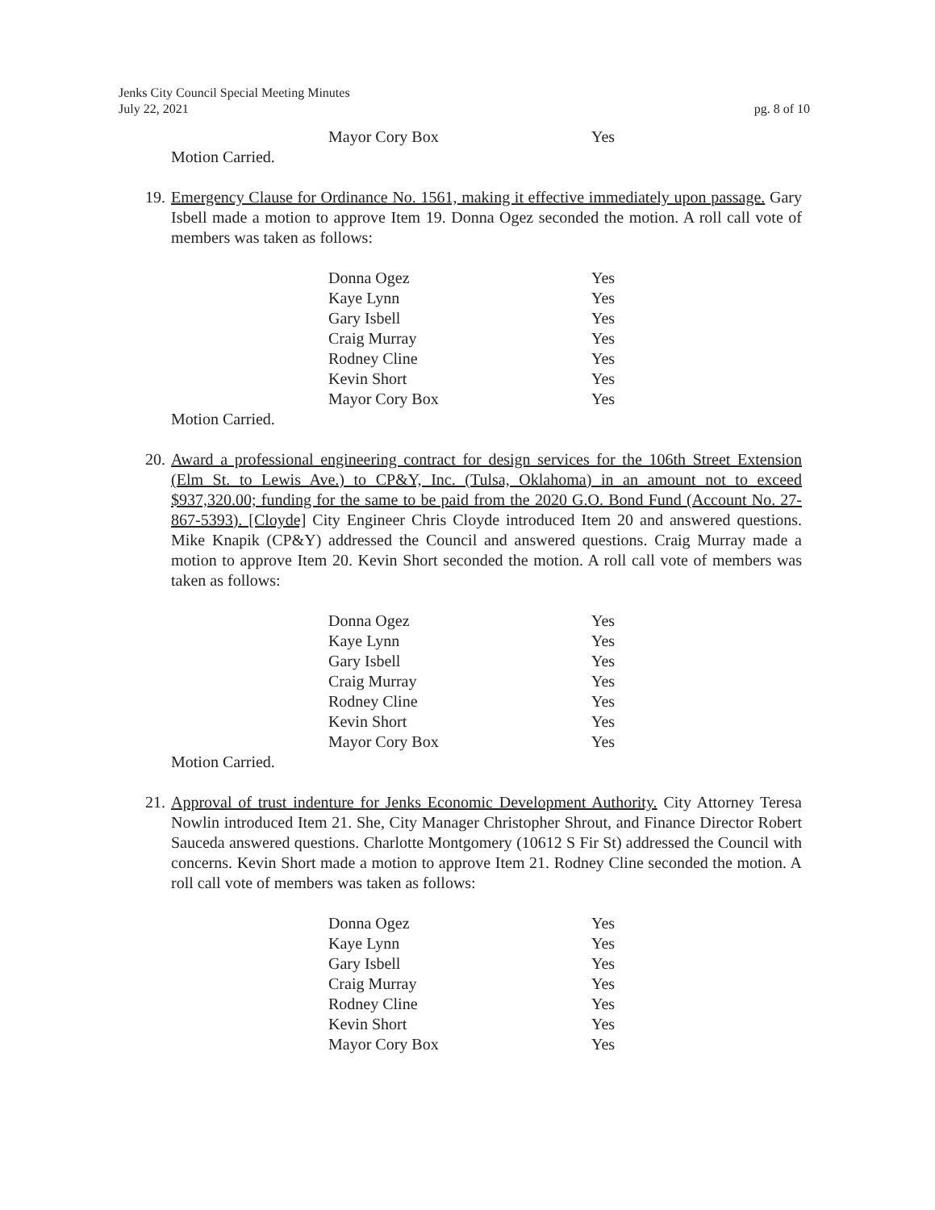Jenks City Council Special Meeting Minutes
July 22, 2021
pg. 8 of 10
| Mayor Cory Box | Yes |
Motion Carried.
19.
Emergency Clause for Ordinance No. 1561, making it effective immediately upon passage. Gary Isbell made a motion to approve Item 19. Donna Ogez seconded the motion. A roll call vote of members was taken as follows:
| Donna Ogez | Yes |
| Kaye Lynn | Yes |
| Gary Isbell | Yes |
| Craig Murray | Yes |
| Rodney Cline | Yes |
| Kevin Short | Yes |
| Mayor Cory Box | Yes |
Motion Carried.
20.
Award a professional engineering contract for design services for the 106th Street Extension (Elm St. to Lewis Ave.) to CP&Y, Inc. (Tulsa, Oklahoma) in an amount not to exceed $937,320.00; funding for the same to be paid from the 2020 G.O. Bond Fund (Account No. 27-867-5393). [Cloyde] City Engineer Chris Cloyde introduced Item 20 and answered questions. Mike Knapik (CP&Y) addressed the Council and answered questions. Craig Murray made a motion to approve Item 20. Kevin Short seconded the motion. A roll call vote of members was taken as follows:
| Donna Ogez | Yes |
| Kaye Lynn | Yes |
| Gary Isbell | Yes |
| Craig Murray | Yes |
| Rodney Cline | Yes |
| Kevin Short | Yes |
| Mayor Cory Box | Yes |
Motion Carried.
21.
Approval of trust indenture for Jenks Economic Development Authority. City Attorney Teresa Nowlin introduced Item 21. She, City Manager Christopher Shrout, and Finance Director Robert Sauceda answered questions. Charlotte Montgomery (10612 S Fir St) addressed the Council with concerns. Kevin Short made a motion to approve Item 21. Rodney Cline seconded the motion. A roll call vote of members was taken as follows:
| Donna Ogez | Yes |
| Kaye Lynn | Yes |
| Gary Isbell | Yes |
| Craig Murray | Yes |
| Rodney Cline | Yes |
| Kevin Short | Yes |
| Mayor Cory Box | Yes |